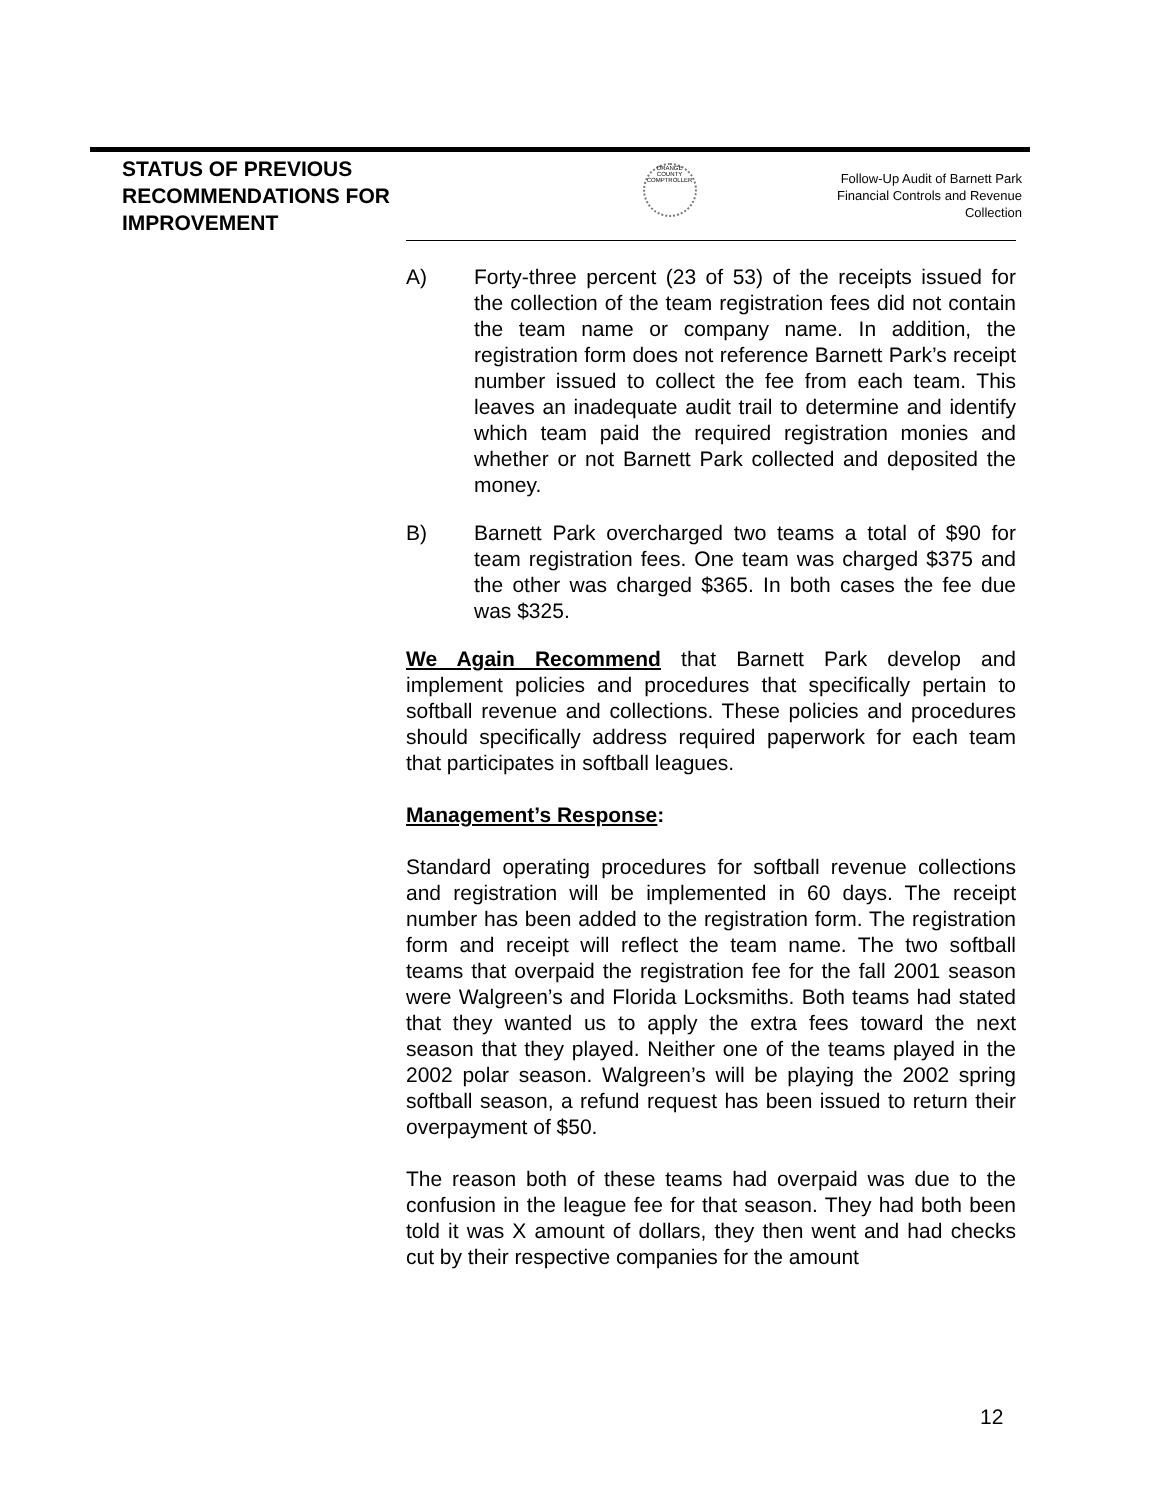STATUS OF PREVIOUS RECOMMENDATIONS FOR IMPROVEMENT
ORANGE COUNTY COMPTROLLER
Follow-Up Audit of Barnett Park
Financial Controls and Revenue
Collection
A) Forty-three percent (23 of 53) of the receipts issued for the collection of the team registration fees did not contain the team name or company name. In addition, the registration form does not reference Barnett Park’s receipt number issued to collect the fee from each team. This leaves an inadequate audit trail to determine and identify which team paid the required registration monies and whether or not Barnett Park collected and deposited the money.
B) Barnett Park overcharged two teams a total of $90 for team registration fees. One team was charged $375 and the other was charged $365. In both cases the fee due was $325.
We Again Recommend that Barnett Park develop and implement policies and procedures that specifically pertain to softball revenue and collections. These policies and procedures should specifically address required paperwork for each team that participates in softball leagues.
Management’s Response:
Standard operating procedures for softball revenue collections and registration will be implemented in 60 days. The receipt number has been added to the registration form. The registration form and receipt will reflect the team name. The two softball teams that overpaid the registration fee for the fall 2001 season were Walgreen’s and Florida Locksmiths. Both teams had stated that they wanted us to apply the extra fees toward the next season that they played. Neither one of the teams played in the 2002 polar season. Walgreen’s will be playing the 2002 spring softball season, a refund request has been issued to return their overpayment of $50.
The reason both of these teams had overpaid was due to the confusion in the league fee for that season. They had both been told it was X amount of dollars, they then went and had checks cut by their respective companies for the amount
12